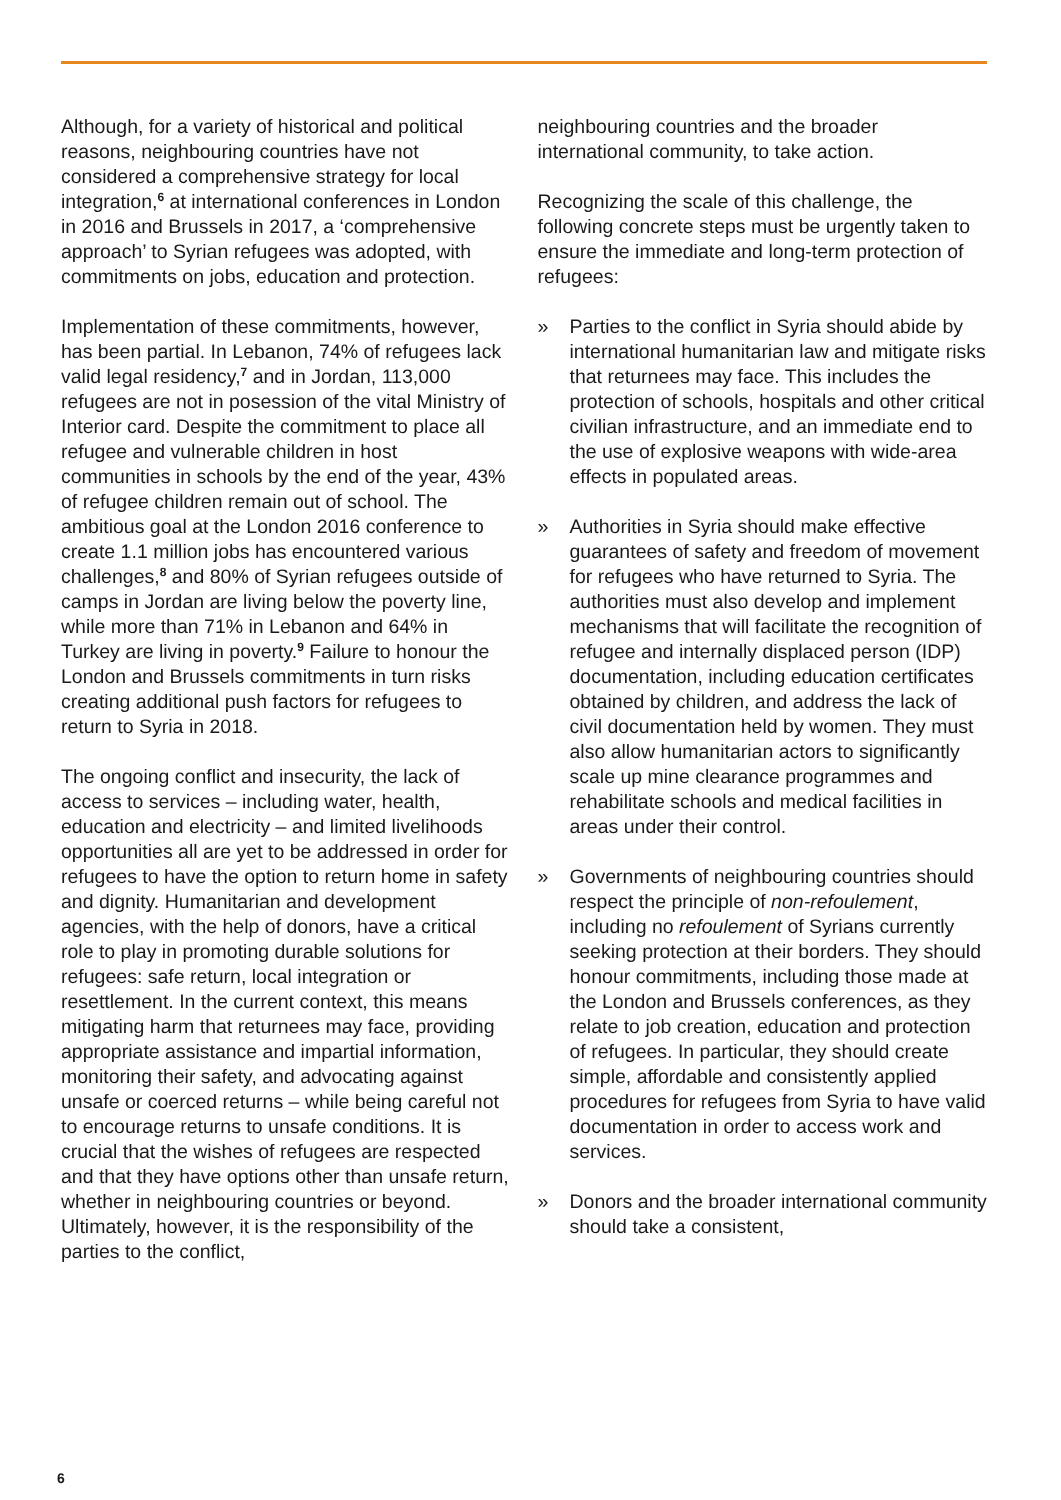Although, for a variety of historical and political reasons, neighbouring countries have not considered a comprehensive strategy for local integration,<sup>6</sup> at international conferences in London in 2016 and Brussels in 2017, a ‘comprehensive approach’ to Syrian refugees was adopted, with commitments on jobs, education and protection.
Implementation of these commitments, however, has been partial. In Lebanon, 74% of refugees lack valid legal residency,<sup>7</sup> and in Jordan, 113,000 refugees are not in posession of the vital Ministry of Interior card. Despite the commitment to place all refugee and vulnerable children in host communities in schools by the end of the year, 43% of refugee children remain out of school. The ambitious goal at the London 2016 conference to create 1.1 million jobs has encountered various challenges,<sup>8</sup> and 80% of Syrian refugees outside of camps in Jordan are living below the poverty line, while more than 71% in Lebanon and 64% in Turkey are living in poverty.<sup>9</sup> Failure to honour the London and Brussels commitments in turn risks creating additional push factors for refugees to return to Syria in 2018.
The ongoing conflict and insecurity, the lack of access to services – including water, health, education and electricity – and limited livelihoods opportunities all are yet to be addressed in order for refugees to have the option to return home in safety and dignity. Humanitarian and development agencies, with the help of donors, have a critical role to play in promoting durable solutions for refugees: safe return, local integration or resettlement. In the current context, this means mitigating harm that returnees may face, providing appropriate assistance and impartial information, monitoring their safety, and advocating against unsafe or coerced returns – while being careful not to encourage returns to unsafe conditions. It is crucial that the wishes of refugees are respected and that they have options other than unsafe return, whether in neighbouring countries or beyond. Ultimately, however, it is the responsibility of the parties to the conflict,
neighbouring countries and the broader international community, to take action.
Recognizing the scale of this challenge, the following concrete steps must be urgently taken to ensure the immediate and long-term protection of refugees:
» Parties to the conflict in Syria should abide by international humanitarian law and mitigate risks that returnees may face. This includes the protection of schools, hospitals and other critical civilian infrastructure, and an immediate end to the use of explosive weapons with wide-area effects in populated areas.
» Authorities in Syria should make effective guarantees of safety and freedom of movement for refugees who have returned to Syria. The authorities must also develop and implement mechanisms that will facilitate the recognition of refugee and internally displaced person (IDP) documentation, including education certificates obtained by children, and address the lack of civil documentation held by women. They must also allow humanitarian actors to significantly scale up mine clearance programmes and rehabilitate schools and medical facilities in areas under their control.
» Governments of neighbouring countries should respect the principle of non-refoulement, including no refoulement of Syrians currently seeking protection at their borders. They should honour commitments, including those made at the London and Brussels conferences, as they relate to job creation, education and protection of refugees. In particular, they should create simple, affordable and consistently applied procedures for refugees from Syria to have valid documentation in order to access work and services.
» Donors and the broader international community should take a consistent,
6